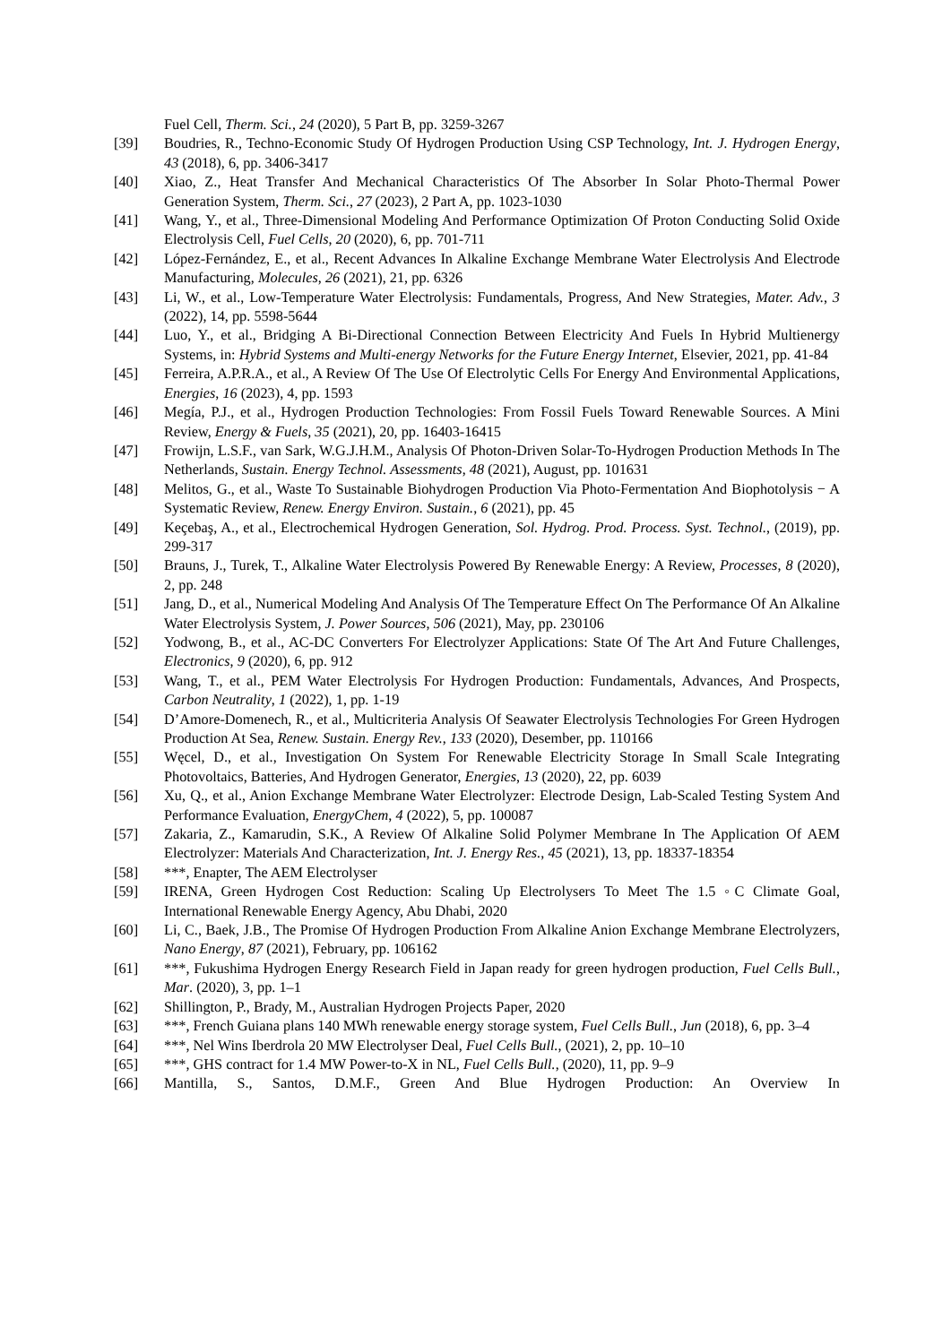Fuel Cell, Therm. Sci., 24 (2020), 5 Part B, pp. 3259-3267
[39] Boudries, R., Techno-Economic Study Of Hydrogen Production Using CSP Technology, Int. J. Hydrogen Energy, 43 (2018), 6, pp. 3406-3417
[40] Xiao, Z., Heat Transfer And Mechanical Characteristics Of The Absorber In Solar Photo-Thermal Power Generation System, Therm. Sci., 27 (2023), 2 Part A, pp. 1023-1030
[41] Wang, Y., et al., Three-Dimensional Modeling And Performance Optimization Of Proton Conducting Solid Oxide Electrolysis Cell, Fuel Cells, 20 (2020), 6, pp. 701-711
[42] López-Fernández, E., et al., Recent Advances In Alkaline Exchange Membrane Water Electrolysis And Electrode Manufacturing, Molecules, 26 (2021), 21, pp. 6326
[43] Li, W., et al., Low-Temperature Water Electrolysis: Fundamentals, Progress, And New Strategies, Mater. Adv., 3 (2022), 14, pp. 5598-5644
[44] Luo, Y., et al., Bridging A Bi-Directional Connection Between Electricity And Fuels In Hybrid Multienergy Systems, in: Hybrid Systems and Multi-energy Networks for the Future Energy Internet, Elsevier, 2021, pp. 41-84
[45] Ferreira, A.P.R.A., et al., A Review Of The Use Of Electrolytic Cells For Energy And Environmental Applications, Energies, 16 (2023), 4, pp. 1593
[46] Megía, P.J., et al., Hydrogen Production Technologies: From Fossil Fuels Toward Renewable Sources. A Mini Review, Energy & Fuels, 35 (2021), 20, pp. 16403-16415
[47] Frowijn, L.S.F., van Sark, W.G.J.H.M., Analysis Of Photon-Driven Solar-To-Hydrogen Production Methods In The Netherlands, Sustain. Energy Technol. Assessments, 48 (2021), August, pp. 101631
[48] Melitos, G., et al., Waste To Sustainable Biohydrogen Production Via Photo-Fermentation And Biophotolysis − A Systematic Review, Renew. Energy Environ. Sustain., 6 (2021), pp. 45
[49] Keçebaş, A., et al., Electrochemical Hydrogen Generation, Sol. Hydrog. Prod. Process. Syst. Technol., (2019), pp. 299-317
[50] Brauns, J., Turek, T., Alkaline Water Electrolysis Powered By Renewable Energy: A Review, Processes, 8 (2020), 2, pp. 248
[51] Jang, D., et al., Numerical Modeling And Analysis Of The Temperature Effect On The Performance Of An Alkaline Water Electrolysis System, J. Power Sources, 506 (2021), May, pp. 230106
[52] Yodwong, B., et al., AC-DC Converters For Electrolyzer Applications: State Of The Art And Future Challenges, Electronics, 9 (2020), 6, pp. 912
[53] Wang, T., et al., PEM Water Electrolysis For Hydrogen Production: Fundamentals, Advances, And Prospects, Carbon Neutrality, 1 (2022), 1, pp. 1-19
[54] D’Amore-Domenech, R., et al., Multicriteria Analysis Of Seawater Electrolysis Technologies For Green Hydrogen Production At Sea, Renew. Sustain. Energy Rev., 133 (2020), Desember, pp. 110166
[55] Węcel, D., et al., Investigation On System For Renewable Electricity Storage In Small Scale Integrating Photovoltaics, Batteries, And Hydrogen Generator, Energies, 13 (2020), 22, pp. 6039
[56] Xu, Q., et al., Anion Exchange Membrane Water Electrolyzer: Electrode Design, Lab-Scaled Testing System And Performance Evaluation, EnergyChem, 4 (2022), 5, pp. 100087
[57] Zakaria, Z., Kamarudin, S.K., A Review Of Alkaline Solid Polymer Membrane In The Application Of AEM Electrolyzer: Materials And Characterization, Int. J. Energy Res., 45 (2021), 13, pp. 18337-18354
[58] ***, Enapter, The AEM Electrolyser
[59] IRENA, Green Hydrogen Cost Reduction: Scaling Up Electrolysers To Meet The 1.5 ◦C Climate Goal, International Renewable Energy Agency, Abu Dhabi, 2020
[60] Li, C., Baek, J.B., The Promise Of Hydrogen Production From Alkaline Anion Exchange Membrane Electrolyzers, Nano Energy, 87 (2021), February, pp. 106162
[61] ***, Fukushima Hydrogen Energy Research Field in Japan ready for green hydrogen production, Fuel Cells Bull., Mar. (2020), 3, pp. 1–1
[62] Shillington, P., Brady, M., Australian Hydrogen Projects Paper, 2020
[63] ***, French Guiana plans 140 MWh renewable energy storage system, Fuel Cells Bull., Jun (2018), 6, pp. 3–4
[64] ***, Nel Wins Iberdrola 20 MW Electrolyser Deal, Fuel Cells Bull., (2021), 2, pp. 10–10
[65] ***, GHS contract for 1.4 MW Power-to-X in NL, Fuel Cells Bull., (2020), 11, pp. 9–9
[66] Mantilla, S., Santos, D.M.F., Green And Blue Hydrogen Production: An Overview In